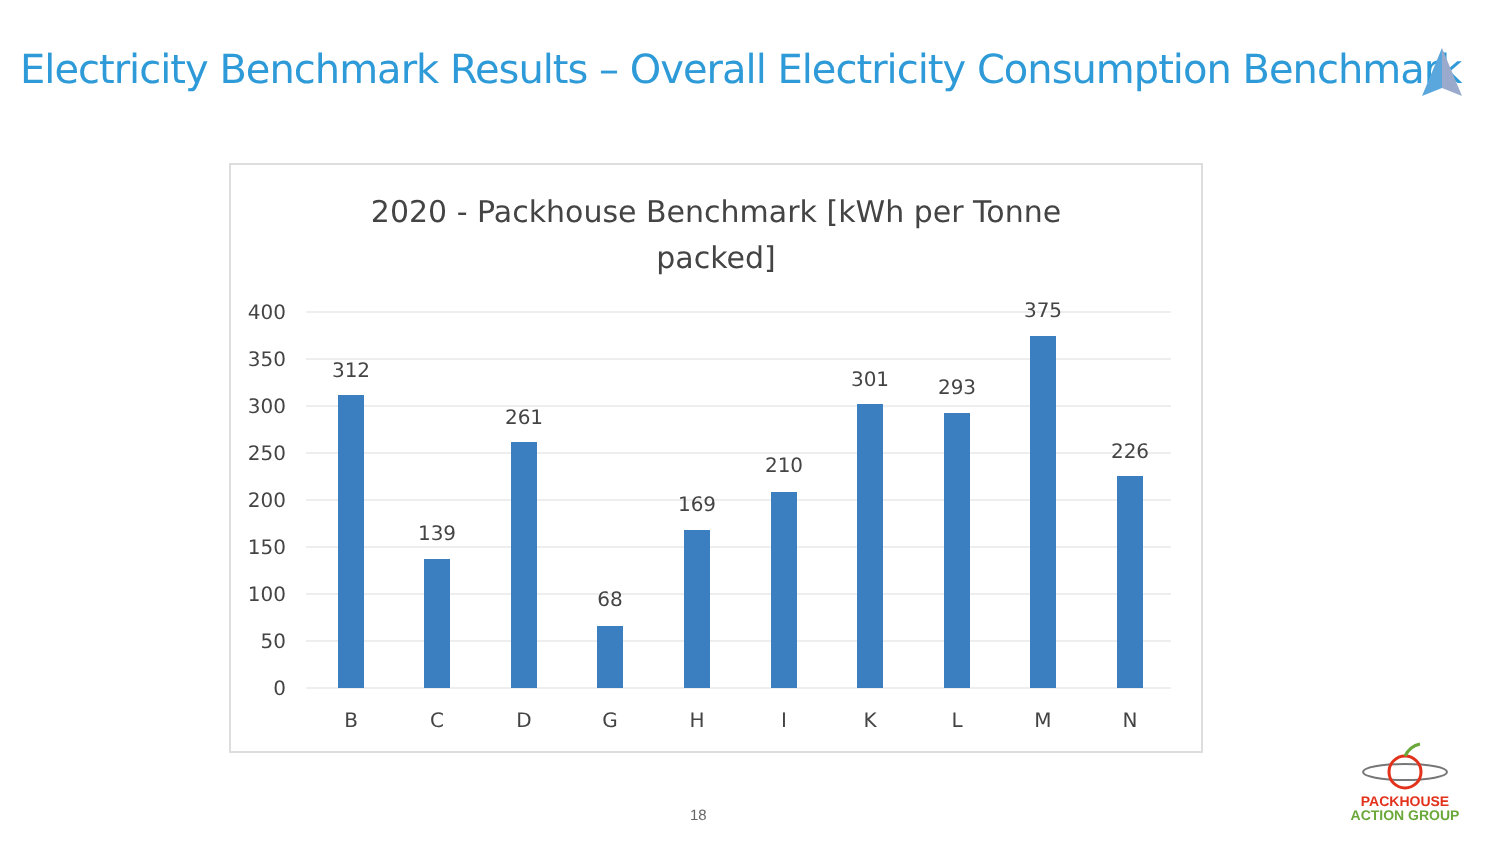Electricity Benchmark Results – Overall Electricity Consumption Benchmark
2020 - Packhouse Benchmark [kWh per Tonne
packed]
400
350
300
250
200
150
100
50
0
312
139
261
68
169
210
301
293
375
226
B
C
D
G
H
I
K
L
M
N
18
PACKHOUSE
ACTION GROUP